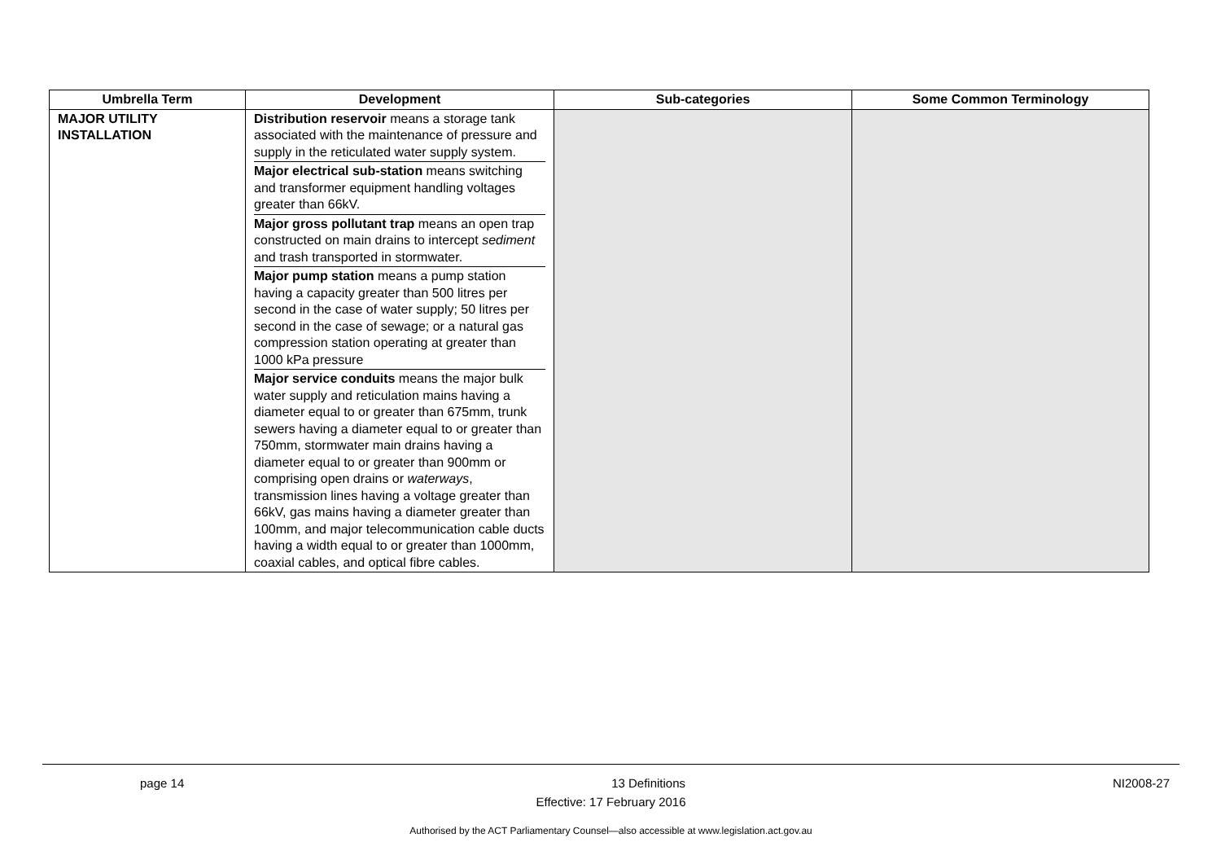| Umbrella Term | Development | Sub-categories | Some Common Terminology |
| --- | --- | --- | --- |
| MAJOR UTILITY INSTALLATION | Distribution reservoir means a storage tank associated with the maintenance of pressure and supply in the reticulated water supply system. Major electrical sub-station means switching and transformer equipment handling voltages greater than 66kV. Major gross pollutant trap means an open trap constructed on main drains to intercept sediment and trash transported in stormwater. Major pump station means a pump station having a capacity greater than 500 litres per second in the case of water supply; 50 litres per second in the case of sewage; or a natural gas compression station operating at greater than 1000 kPa pressure Major service conduits means the major bulk water supply and reticulation mains having a diameter equal to or greater than 675mm, trunk sewers having a diameter equal to or greater than 750mm, stormwater main drains having a diameter equal to or greater than 900mm or comprising open drains or waterways , transmission lines having a voltage greater than 66kV, gas mains having a diameter greater than 100mm, and major telecommunication cable ducts having a width equal to or greater than 1000mm, coaxial cables, and optical fibre cables. | | |
page 14 13 Definitions NI2008-27
Effective: 17 February 2016
Authorised by the ACT Parliamentary Counsel—also accessible at www.legislation.act.gov.au